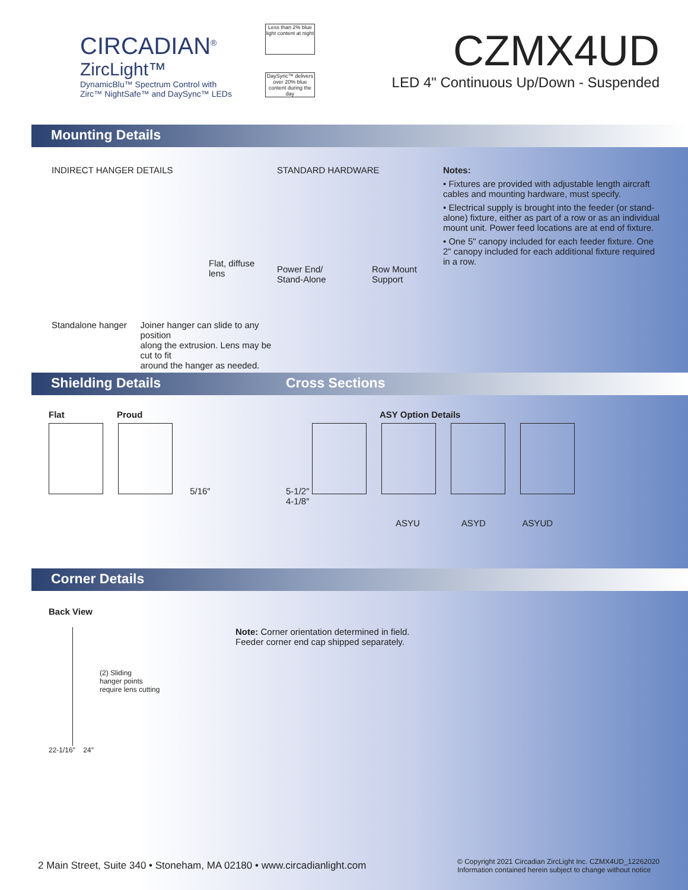CIRCADIAN<sup>®</sup>
ZircLight™
DynamicBlu™ Spectrum Control with
Zirc™ NightSafe™ and DaySync™ LEDs
Less than 2% blue light content at night
DaySync™ delivers over 20% blue content during the day
CZMX4UD
LED 4" Continuous Up/Down - Suspended
Mounting Details
INDIRECT HANGER DETAILS
Flat, diffuse
lens
Standalone hanger Joiner hanger can slide to any position
along the extrusion. Lens may be cut to fit
around the hanger as needed.
STANDARD HARDWARE
Power End/
Stand-Alone
Row Mount
Support
Notes:
• Fixtures are provided with adjustable length aircraft cables and mounting hardware, must specify.
• Electrical supply is brought into the feeder (or stand-alone) fixture, either as part of a row or as an individual mount unit. Power feed locations are at end of fixture.
• One 5" canopy included for each feeder fixture. One 2" canopy included for each additional fixture required in a row.
Shielding Details Cross Sections
Flat Proud
5/16″
ASY Option Details
5-1/2″
4-1/8″
ASYU ASYD ASYUD
Corner Details
Back View
(2) Sliding
hanger points
require lens cutting
22-1/16″ 24″
Note: Corner orientation determined in field.
Feeder corner end cap shipped separately.
2 Main Street, Suite 340 • Stoneham, MA 02180 • www.circadianlight.com © Copyright 2021 Circadian ZircLight Inc. CZMX4UD_12262020
Information contained herein subject to change without notice